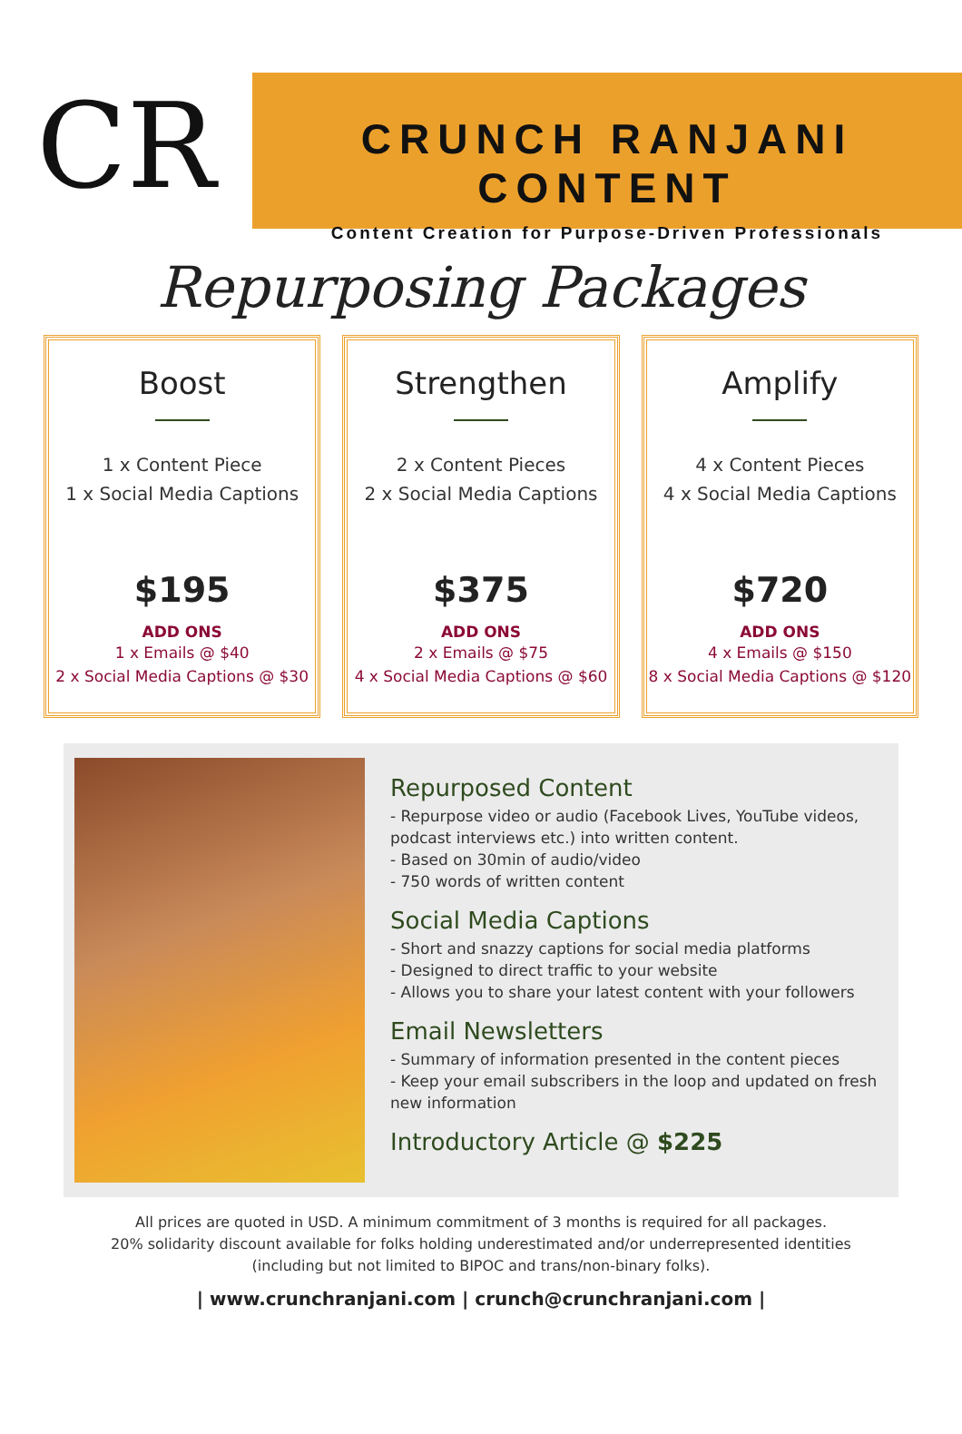CR
CRUNCH RANJANI CONTENT
Content Creation for Purpose-Driven Professionals
Repurposing Packages
Boost
1 x Content Piece
1 x Social Media Captions
$195
ADD ONS
1 x Emails @ $40
2 x Social Media Captions @ $30
Strengthen
2 x Content Pieces
2 x Social Media Captions
$375
ADD ONS
2 x Emails @ $75
4 x Social Media Captions @ $60
Amplify
4 x Content Pieces
4 x Social Media Captions
$720
ADD ONS
4 x Emails @ $150
8 x Social Media Captions @ $120
Repurposed Content
- Repurpose video or audio (Facebook Lives, YouTube videos, podcast interviews etc.) into written content.
- Based on 30min of audio/video
- 750 words of written content
Social Media Captions
- Short and snazzy captions for social media platforms
- Designed to direct traffic to your website
- Allows you to share your latest content with your followers
Email Newsletters
- Summary of information presented in the content pieces
- Keep your email subscribers in the loop and updated on fresh new information
Introductory Article @ $225
All prices are quoted in USD. A minimum commitment of 3 months is required for all packages.
20% solidarity discount available for folks holding underestimated and/or underrepresented identities
(including but not limited to BIPOC and trans/non-binary folks).
| www.crunchranjani.com | crunch@crunchranjani.com |